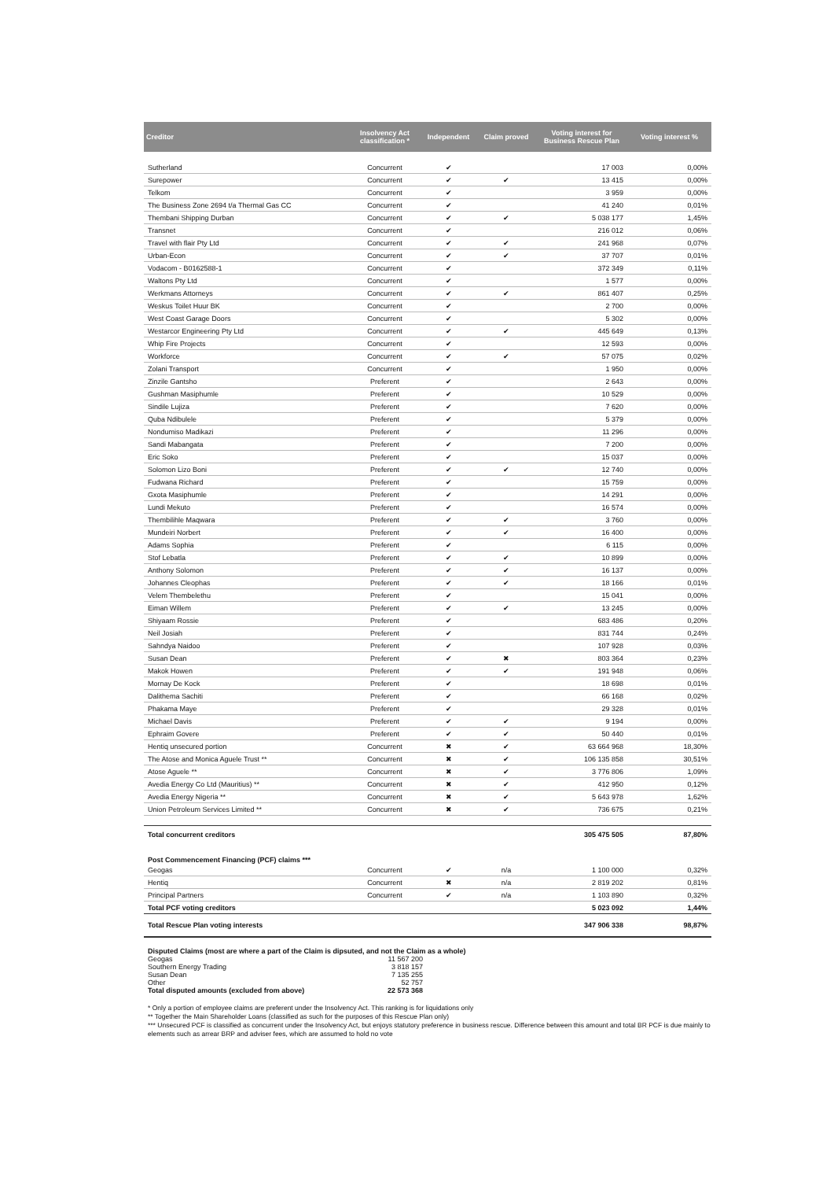| Creditor | Insolvency Act classification * | Independent | Claim proved | Voting interest for Business Rescue Plan | Voting interest % |
| --- | --- | --- | --- | --- | --- |
| Sutherland | Concurrent | ✔ | | 17 003 | 0,00% |
| Surepower | Concurrent | ✔ | ✔ | 13 415 | 0,00% |
| Telkom | Concurrent | ✔ | | 3 959 | 0,00% |
| The Business Zone 2694 t/a Thermal Gas CC | Concurrent | ✔ | | 41 240 | 0,01% |
| Thembani Shipping Durban | Concurrent | ✔ | ✔ | 5 038 177 | 1,45% |
| Transnet | Concurrent | ✔ | | 216 012 | 0,06% |
| Travel with flair Pty Ltd | Concurrent | ✔ | ✔ | 241 968 | 0,07% |
| Urban-Econ | Concurrent | ✔ | ✔ | 37 707 | 0,01% |
| Vodacom - B0162588-1 | Concurrent | ✔ | | 372 349 | 0,11% |
| Waltons Pty Ltd | Concurrent | ✔ | | 1 577 | 0,00% |
| Werkmans Attorneys | Concurrent | ✔ | ✔ | 861 407 | 0,25% |
| Weskus Toilet Huur BK | Concurrent | ✔ | | 2 700 | 0,00% |
| West Coast Garage Doors | Concurrent | ✔ | | 5 302 | 0,00% |
| Westarcor Engineering Pty Ltd | Concurrent | ✔ | ✔ | 445 649 | 0,13% |
| Whip Fire Projects | Concurrent | ✔ | | 12 593 | 0,00% |
| Workforce | Concurrent | ✔ | ✔ | 57 075 | 0,02% |
| Zolani Transport | Concurrent | ✔ | | 1 950 | 0,00% |
| Zinzile Gantsho | Preferent | ✔ | | 2 643 | 0,00% |
| Gushman Masiphumle | Preferent | ✔ | | 10 529 | 0,00% |
| Sindile Lujiza | Preferent | ✔ | | 7 620 | 0,00% |
| Quba Ndibulele | Preferent | ✔ | | 5 379 | 0,00% |
| Nondumiso Madikazi | Preferent | ✔ | | 11 296 | 0,00% |
| Sandi Mabangata | Preferent | ✔ | | 7 200 | 0,00% |
| Eric Soko | Preferent | ✔ | | 15 037 | 0,00% |
| Solomon Lizo Boni | Preferent | ✔ | ✔ | 12 740 | 0,00% |
| Fudwana Richard | Preferent | ✔ | | 15 759 | 0,00% |
| Gxota Masiphumle | Preferent | ✔ | | 14 291 | 0,00% |
| Lundi Mekuto | Preferent | ✔ | | 16 574 | 0,00% |
| Thembilihle Maqwara | Preferent | ✔ | ✔ | 3 760 | 0,00% |
| Mundeiri Norbert | Preferent | ✔ | ✔ | 16 400 | 0,00% |
| Adams Sophia | Preferent | ✔ | | 6 115 | 0,00% |
| Stof Lebatla | Preferent | ✔ | ✔ | 10 899 | 0,00% |
| Anthony Solomon | Preferent | ✔ | ✔ | 16 137 | 0,00% |
| Johannes Cleophas | Preferent | ✔ | ✔ | 18 166 | 0,01% |
| Velem Thembelethu | Preferent | ✔ | | 15 041 | 0,00% |
| Eiman Willem | Preferent | ✔ | ✔ | 13 245 | 0,00% |
| Shiyaam Rossie | Preferent | ✔ | | 683 486 | 0,20% |
| Neil Josiah | Preferent | ✔ | | 831 744 | 0,24% |
| Sahndya Naidoo | Preferent | ✔ | | 107 928 | 0,03% |
| Susan Dean | Preferent | ✔ | ✖ | 803 364 | 0,23% |
| Makok Howen | Preferent | ✔ | ✔ | 191 948 | 0,06% |
| Mornay De Kock | Preferent | ✔ | | 18 698 | 0,01% |
| Dalithema Sachiti | Preferent | ✔ | | 66 168 | 0,02% |
| Phakama Maye | Preferent | ✔ | | 29 328 | 0,01% |
| Michael Davis | Preferent | ✔ | ✔ | 9 194 | 0,00% |
| Ephraim Govere | Preferent | ✔ | ✔ | 50 440 | 0,01% |
| Hentiq unsecured portion | Concurrent | ✖ | ✔ | 63 664 968 | 18,30% |
| The Atose and Monica Aguele Trust ** | Concurrent | ✖ | ✔ | 106 135 858 | 30,51% |
| Atose Aguele ** | Concurrent | ✖ | ✔ | 3 776 806 | 1,09% |
| Avedia Energy Co Ltd (Mauritius) ** | Concurrent | ✖ | ✔ | 412 950 | 0,12% |
| Avedia Energy Nigeria ** | Concurrent | ✖ | ✔ | 5 643 978 | 1,62% |
| Union Petroleum Services Limited ** | Concurrent | ✖ | ✔ | 736 675 | 0,21% |
| Total concurrent creditors | | | | 305 475 505 | 87,80% |
| Post Commencement Financing (PCF) claims *** | | | | | |
| Geogas | Concurrent | ✔ | n/a | 1 100 000 | 0,32% |
| Hentiq | Concurrent | ✖ | n/a | 2 819 202 | 0,81% |
| Principal Partners | Concurrent | ✔ | n/a | 1 103 890 | 0,32% |
| Total PCF voting creditors | | | | 5 023 092 | 1,44% |
| Total Rescue Plan voting interests | | | | 347 906 338 | 98,87% |
Disputed Claims (most are where a part of the Claim is dipsuted, and not the Claim as a whole)
| Geogas | 11 567 200 |
| Southern Energy Trading | 3 818 157 |
| Susan Dean | 7 135 255 |
| Other | 52 757 |
| Total disputed amounts (excluded from above) | 22 573 368 |
* Only a portion of employee claims are preferent under the Insolvency Act. This ranking is for liquidations only
** Together the Main Shareholder Loans (classified as such for the purposes of this Rescue Plan only)
*** Unsecured PCF is classified as concurrent under the Insolvency Act, but enjoys statutory preference in business rescue. Difference between this amount and total BR PCF is due mainly to elements such as arrear BRP and adviser fees, which are assumed to hold no vote